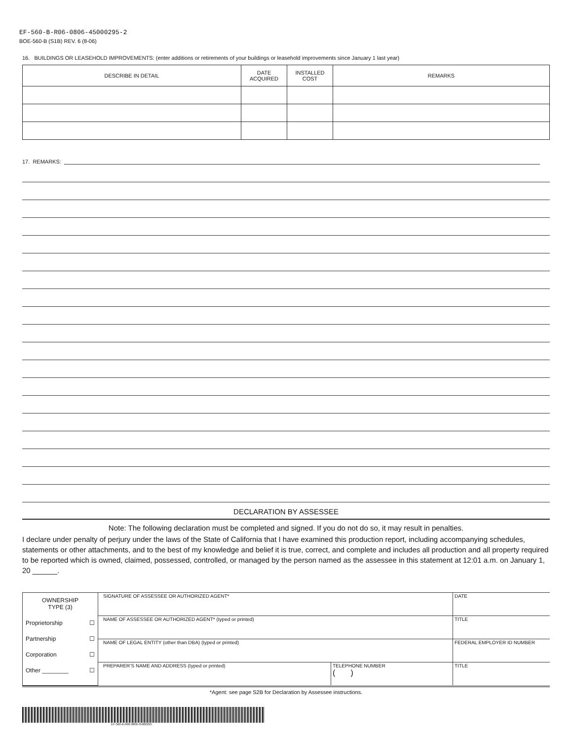EF-560-B-R06-0806-45000295-2
BOE-560-B (S1B) REV. 6 (8-06)
16. BUILDINGS OR LEASEHOLD IMPROVEMENTS: (enter additions or retirements of your buildings or leasehold improvements since January 1 last year)
| DESCRIBE IN DETAIL | DATE ACQUIRED | INSTALLED COST | REMARKS |
| --- | --- | --- | --- |
17. REMARKS:
DECLARATION BY ASSESSEE
Note: The following declaration must be completed and signed. If you do not do so, it may result in penalties.
I declare under penalty of perjury under the laws of the State of California that I have examined this production report, including accompanying schedules, statements or other attachments, and to the best of my knowledge and belief it is true, correct, and complete and includes all production and all property required to be reported which is owned, claimed, possessed, controlled, or managed by the person named as the assessee in this statement at 12:01 a.m. on January 1, 20 ______.
| OWNERSHIP TYPE (3) Proprietorship ☐ Partnership ☐ Corporation ☐ Other ________ ☐ | SIGNATURE OF ASSESSEE OR AUTHORIZED AGENT* | | DATE |
| | NAME OF ASSESSEE OR AUTHORIZED AGENT* (typed or printed) | | TITLE |
| | NAME OF LEGAL ENTITY (other than DBA) (typed or printed) | | FEDERAL EMPLOYER ID NUMBER |
| | PREPARER’S NAME AND ADDRESS (typed or printed) | TELEPHONE NUMBER ( ) | TITLE |
*Agent: see page S2B for Declaration by Assessee instructions.
EF-560-B-R06-0806-45000295